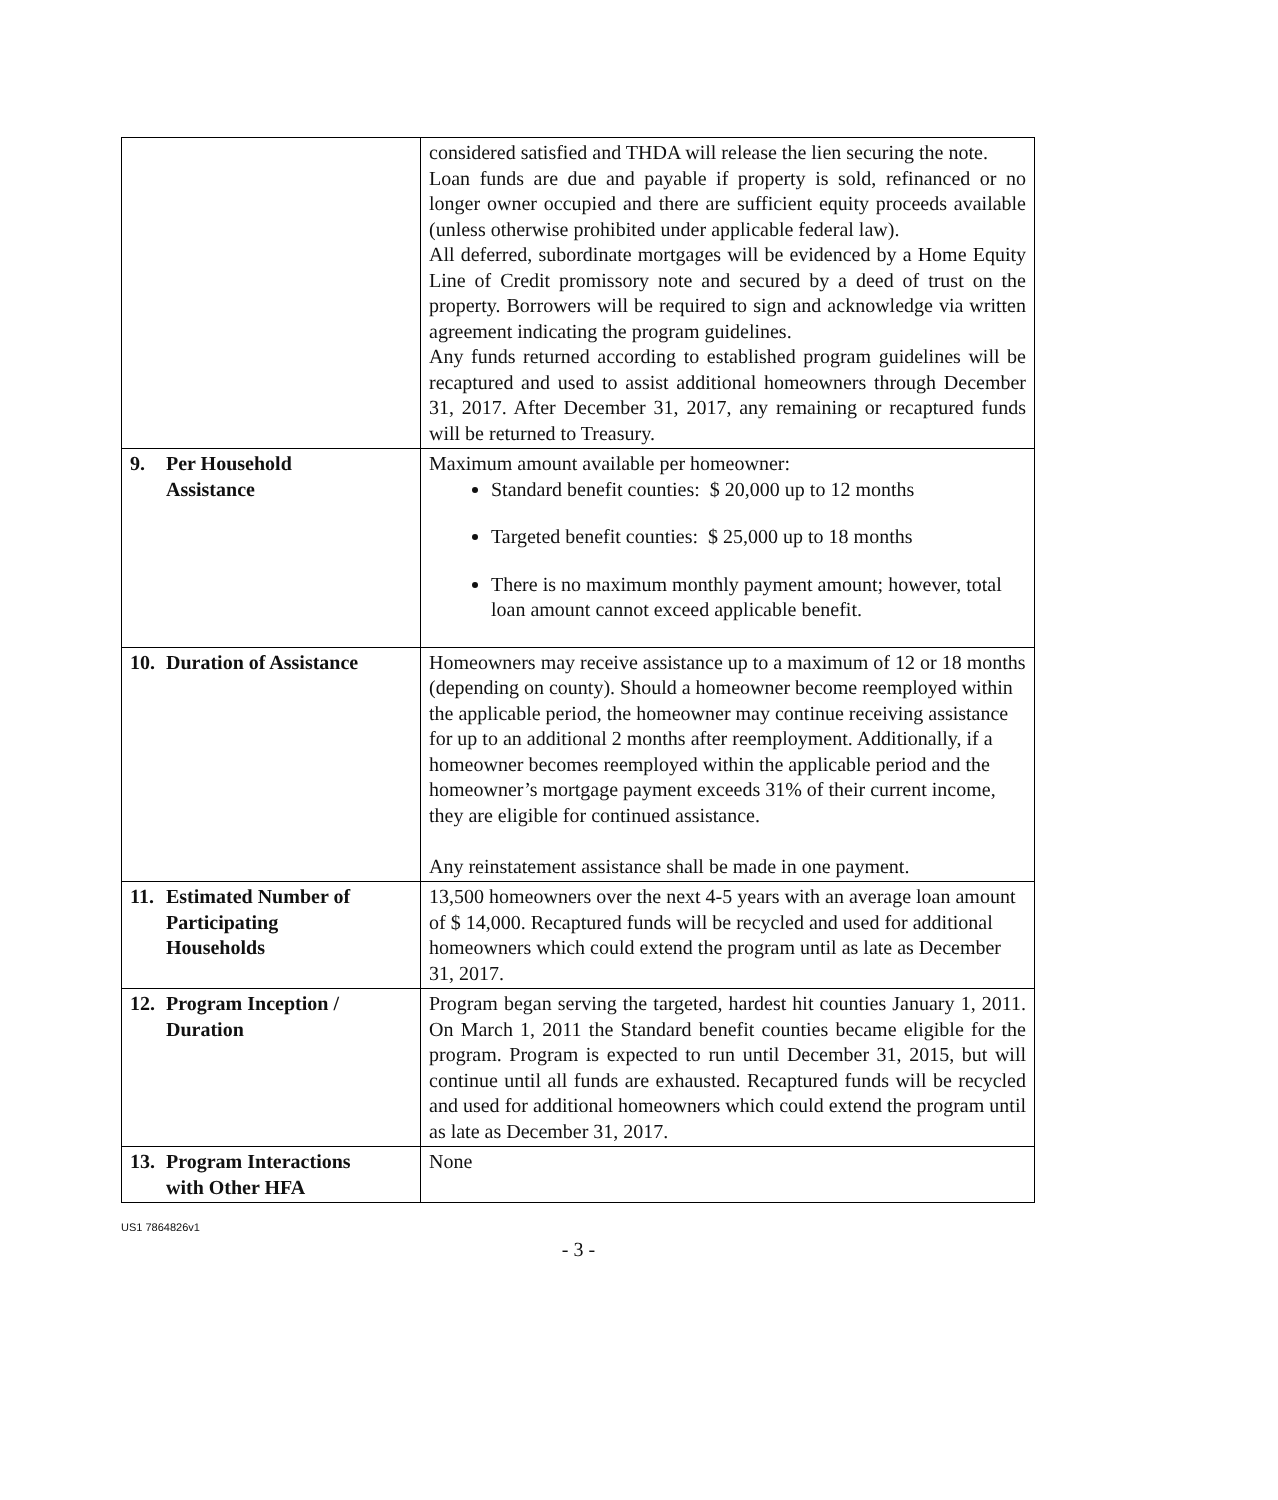| | considered satisfied and THDA will release the lien securing the note. Loan funds are due and payable if property is sold, refinanced or no longer owner occupied and there are sufficient equity proceeds available (unless otherwise prohibited under applicable federal law). All deferred, subordinate mortgages will be evidenced by a Home Equity Line of Credit promissory note and secured by a deed of trust on the property. Borrowers will be required to sign and acknowledge via written agreement indicating the program guidelines. Any funds returned according to established program guidelines will be recaptured and used to assist additional homeowners through December 31, 2017. After December 31, 2017, any remaining or recaptured funds will be returned to Treasury. |
| 9. Per Household Assistance | Maximum amount available per homeowner: Standard benefit counties: $ 20,000 up to 12 months Targeted benefit counties: $ 25,000 up to 18 months There is no maximum monthly payment amount; however, total loan amount cannot exceed applicable benefit. |
| 10. Duration of Assistance | Homeowners may receive assistance up to a maximum of 12 or 18 months (depending on county). Should a homeowner become reemployed within the applicable period, the homeowner may continue receiving assistance for up to an additional 2 months after reemployment. Additionally, if a homeowner becomes reemployed within the applicable period and the homeowner’s mortgage payment exceeds 31% of their current income, they are eligible for continued assistance. Any reinstatement assistance shall be made in one payment. |
| 11. Estimated Number of Participating Households | 13,500 homeowners over the next 4-5 years with an average loan amount of $ 14,000. Recaptured funds will be recycled and used for additional homeowners which could extend the program until as late as December 31, 2017. |
| 12. Program Inception / Duration | Program began serving the targeted, hardest hit counties January 1, 2011. On March 1, 2011 the Standard benefit counties became eligible for the program. Program is expected to run until December 31, 2015, but will continue until all funds are exhausted. Recaptured funds will be recycled and used for additional homeowners which could extend the program until as late as December 31, 2017. |
| 13. Program Interactions with Other HFA | None |
US1 7864826v1
- 3 -